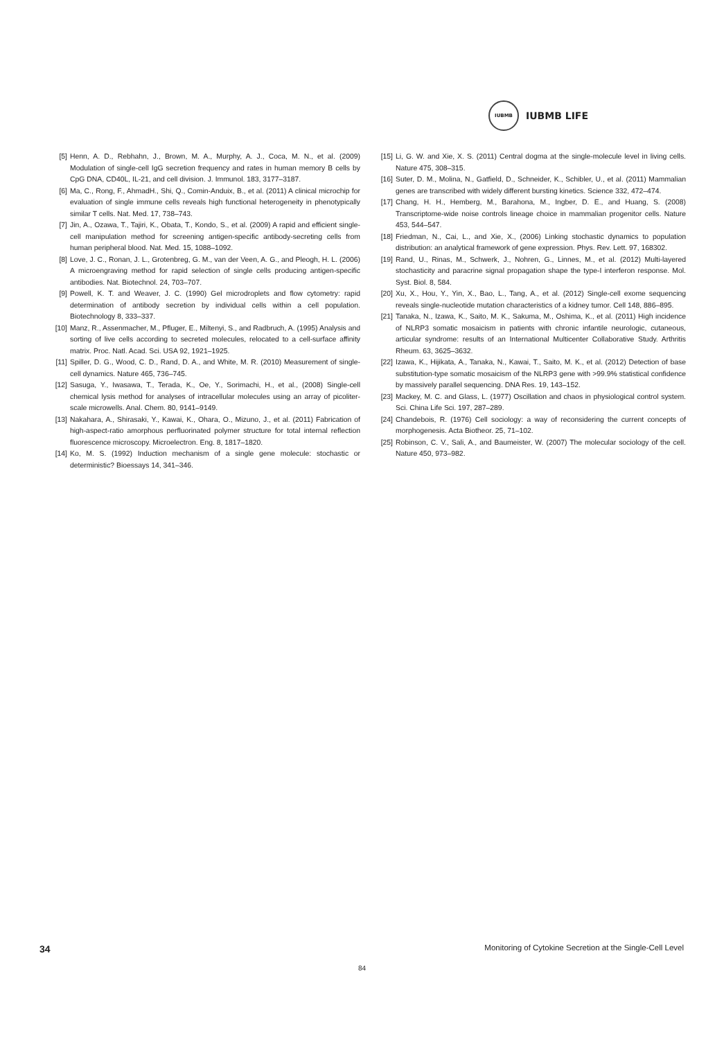IUBMB
IUBMB LIFE
[5] Henn, A. D., Rebhahn, J., Brown, M. A., Murphy, A. J., Coca, M. N., et al. (2009) Modulation of single-cell IgG secretion frequency and rates in human memory B cells by CpG DNA, CD40L, IL-21, and cell division. J. Immunol. 183, 3177–3187.
[6] Ma, C., Rong, F., AhmadH., Shi, Q., Comin-Anduix, B., et al. (2011) A clinical microchip for evaluation of single immune cells reveals high functional heterogeneity in phenotypically similar T cells. Nat. Med. 17, 738–743.
[7] Jin, A., Ozawa, T., Tajiri, K., Obata, T., Kondo, S., et al. (2009) A rapid and efficient single-cell manipulation method for screening antigen-specific antibody-secreting cells from human peripheral blood. Nat. Med. 15, 1088–1092.
[8] Love, J. C., Ronan, J. L., Grotenbreg, G. M., van der Veen, A. G., and Pleogh, H. L. (2006) A microengraving method for rapid selection of single cells producing antigen-specific antibodies. Nat. Biotechnol. 24, 703–707.
[9] Powell, K. T. and Weaver, J. C. (1990) Gel microdroplets and flow cytometry: rapid determination of antibody secretion by individual cells within a cell population. Biotechnology 8, 333–337.
[10] Manz, R., Assenmacher, M., Pfluger, E., Miltenyi, S., and Radbruch, A. (1995) Analysis and sorting of live cells according to secreted molecules, relocated to a cell-surface affinity matrix. Proc. Natl. Acad. Sci. USA 92, 1921–1925.
[11] Spiller, D. G., Wood, C. D., Rand, D. A., and White, M. R. (2010) Measurement of single-cell dynamics. Nature 465, 736–745.
[12] Sasuga, Y., Iwasawa, T., Terada, K., Oe, Y., Sorimachi, H., et al., (2008) Single-cell chemical lysis method for analyses of intracellular molecules using an array of picoliter-scale microwells. Anal. Chem. 80, 9141–9149.
[13] Nakahara, A., Shirasaki, Y., Kawai, K., Ohara, O., Mizuno, J., et al. (2011) Fabrication of high-aspect-ratio amorphous perfluorinated polymer structure for total internal reflection fluorescence microscopy. Microelectron. Eng. 8, 1817–1820.
[14] Ko, M. S. (1992) Induction mechanism of a single gene molecule: stochastic or deterministic? Bioessays 14, 341–346.
[15] Li, G. W. and Xie, X. S. (2011) Central dogma at the single-molecule level in living cells. Nature 475, 308–315.
[16] Suter, D. M., Molina, N., Gatfield, D., Schneider, K., Schibler, U., et al. (2011) Mammalian genes are transcribed with widely different bursting kinetics. Science 332, 472–474.
[17] Chang, H. H., Hemberg, M., Barahona, M., Ingber, D. E., and Huang, S. (2008) Transcriptome-wide noise controls lineage choice in mammalian progenitor cells. Nature 453, 544–547.
[18] Friedman, N., Cai, L., and Xie, X., (2006) Linking stochastic dynamics to population distribution: an analytical framework of gene expression. Phys. Rev. Lett. 97, 168302.
[19] Rand, U., Rinas, M., Schwerk, J., Nohren, G., Linnes, M., et al. (2012) Multi-layered stochasticity and paracrine signal propagation shape the type-I interferon response. Mol. Syst. Biol. 8, 584.
[20] Xu, X., Hou, Y., Yin, X., Bao, L., Tang, A., et al. (2012) Single-cell exome sequencing reveals single-nucleotide mutation characteristics of a kidney tumor. Cell 148, 886–895.
[21] Tanaka, N., Izawa, K., Saito, M. K., Sakuma, M., Oshima, K., et al. (2011) High incidence of NLRP3 somatic mosaicism in patients with chronic infantile neurologic, cutaneous, articular syndrome: results of an International Multicenter Collaborative Study. Arthritis Rheum. 63, 3625–3632.
[22] Izawa, K., Hijikata, A., Tanaka, N., Kawai, T., Saito, M. K., et al. (2012) Detection of base substitution-type somatic mosaicism of the NLRP3 gene with >99.9% statistical confidence by massively parallel sequencing. DNA Res. 19, 143–152.
[23] Mackey, M. C. and Glass, L. (1977) Oscillation and chaos in physiological control system. Sci. China Life Sci. 197, 287–289.
[24] Chandebois, R. (1976) Cell sociology: a way of reconsidering the current concepts of morphogenesis. Acta Biotheor. 25, 71–102.
[25] Robinson, C. V., Sali, A., and Baumeister, W. (2007) The molecular sociology of the cell. Nature 450, 973–982.
34 Monitoring of Cytokine Secretion at the Single-Cell Level
84